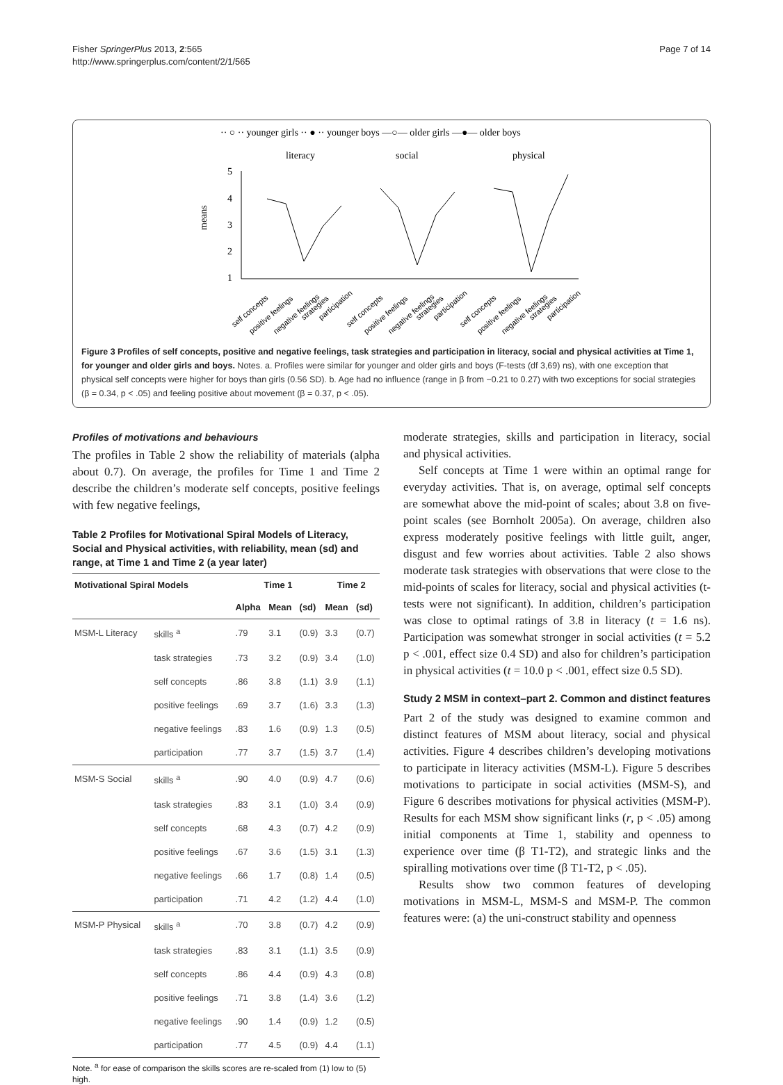Fisher SpringerPlus 2013, 2:565
http://www.springerplus.com/content/2/1/565
Page 7 of 14
·· ○ ·· younger girls ·· ● ·· younger boys —○— older girls —●— older boys
literacy
social
physical
means
5
4
3
2
1
self concepts
positive feelings
negative feelings
strategies
participation
self concepts
positive feelings
negative feelings
strategies
participation
self concepts
positive feelings
negative feelings
strategies
participation
Figure 3 Profiles of self concepts, positive and negative feelings, task strategies and participation in literacy, social and physical activities at Time 1, for younger and older girls and boys. Notes. a. Profiles were similar for younger and older girls and boys (F-tests (df 3,69) ns), with one exception that physical self concepts were higher for boys than girls (0.56 SD). b. Age had no influence (range in β from −0.21 to 0.27) with two exceptions for social strategies (β = 0.34, p < .05) and feeling positive about movement (β = 0.37, p < .05).
Profiles of motivations and behaviours
The profiles in Table 2 show the reliability of materials (alpha about 0.7). On average, the profiles for Time 1 and Time 2 describe the children’s moderate self concepts, positive feelings with few negative feelings,
Table 2 Profiles for Motivational Spiral Models of Literacy, Social and Physical activities, with reliability, mean (sd) and range, at Time 1 and Time 2 (a year later)
| Motivational Spiral Models | | Time 1 | | | Time 2 | |
| --- | --- | --- | --- | --- | --- | --- |
| | | Alpha | Mean | (sd) | Mean | (sd) |
| MSM-L Literacy | skills <sup>a</sup> | .79 | 3.1 | (0.9) | 3.3 | (0.7) |
| | task strategies | .73 | 3.2 | (0.9) | 3.4 | (1.0) |
| | self concepts | .86 | 3.8 | (1.1) | 3.9 | (1.1) |
| | positive feelings | .69 | 3.7 | (1.6) | 3.3 | (1.3) |
| | negative feelings | .83 | 1.6 | (0.9) | 1.3 | (0.5) |
| | participation | .77 | 3.7 | (1.5) | 3.7 | (1.4) |
| MSM-S Social | skills <sup>a</sup> | .90 | 4.0 | (0.9) | 4.7 | (0.6) |
| | task strategies | .83 | 3.1 | (1.0) | 3.4 | (0.9) |
| | self concepts | .68 | 4.3 | (0.7) | 4.2 | (0.9) |
| | positive feelings | .67 | 3.6 | (1.5) | 3.1 | (1.3) |
| | negative feelings | .66 | 1.7 | (0.8) | 1.4 | (0.5) |
| | participation | .71 | 4.2 | (1.2) | 4.4 | (1.0) |
| MSM-P Physical | skills <sup>a</sup> | .70 | 3.8 | (0.7) | 4.2 | (0.9) |
| | task strategies | .83 | 3.1 | (1.1) | 3.5 | (0.9) |
| | self concepts | .86 | 4.4 | (0.9) | 4.3 | (0.8) |
| | positive feelings | .71 | 3.8 | (1.4) | 3.6 | (1.2) |
| | negative feelings | .90 | 1.4 | (0.9) | 1.2 | (0.5) |
| | participation | .77 | 4.5 | (0.9) | 4.4 | (1.1) |
Note. <sup>a</sup> for ease of comparison the skills scores are re-scaled from (1) low to (5) high.
moderate strategies, skills and participation in literacy, social and physical activities.
Self concepts at Time 1 were within an optimal range for everyday activities. That is, on average, optimal self concepts are somewhat above the mid-point of scales; about 3.8 on five-point scales (see Bornholt 2005a). On average, children also express moderately positive feelings with little guilt, anger, disgust and few worries about activities. Table 2 also shows moderate task strategies with observations that were close to the mid-points of scales for literacy, social and physical activities (t-tests were not significant). In addition, children’s participation was close to optimal ratings of 3.8 in literacy (t = 1.6 ns). Participation was somewhat stronger in social activities (t = 5.2 p < .001, effect size 0.4 SD) and also for children’s participation in physical activities (t = 10.0 p < .001, effect size 0.5 SD).
Study 2 MSM in context–part 2. Common and distinct features
Part 2 of the study was designed to examine common and distinct features of MSM about literacy, social and physical activities. Figure 4 describes children’s developing motivations to participate in literacy activities (MSM-L). Figure 5 describes motivations to participate in social activities (MSM-S), and Figure 6 describes motivations for physical activities (MSM-P). Results for each MSM show significant links (r, p < .05) among initial components at Time 1, stability and openness to experience over time (β T1-T2), and strategic links and the spiralling motivations over time (β T1-T2, p < .05).
Results show two common features of developing motivations in MSM-L, MSM-S and MSM-P. The common features were: (a) the uni-construct stability and openness